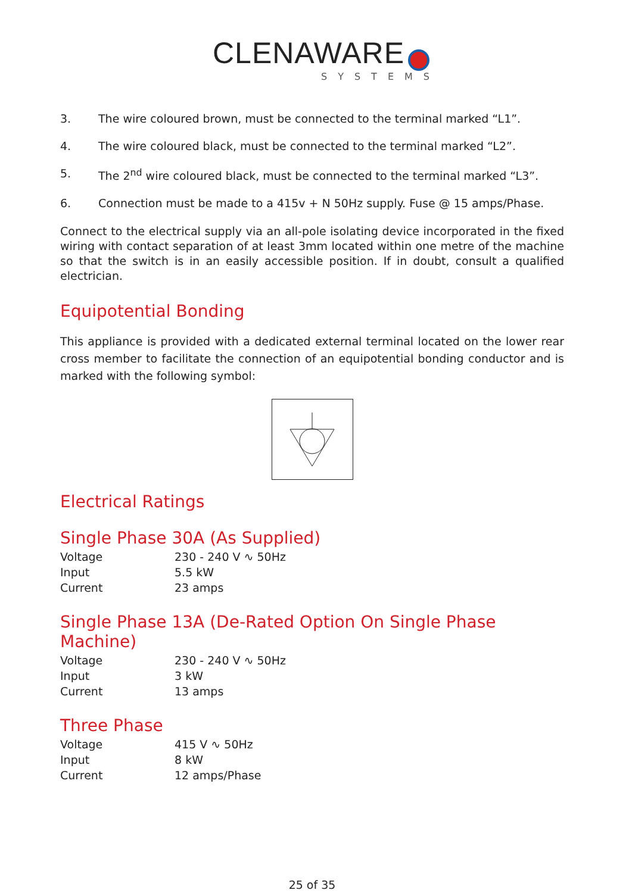CLENAWARE
SYSTEMS
3. The wire coloured brown, must be connected to the terminal marked “L1”.
4. The wire coloured black, must be connected to the terminal marked “L2”.
5. The 2<sup>nd</sup> wire coloured black, must be connected to the terminal marked “L3”.
6. Connection must be made to a 415v + N 50Hz supply. Fuse @ 15 amps/Phase.
Connect to the electrical supply via an all-pole isolating device incorporated in the fixed wiring with contact separation of at least 3mm located within one metre of the machine so that the switch is in an easily accessible position. If in doubt, consult a qualified electrician.
Equipotential Bonding
This appliance is provided with a dedicated external terminal located on the lower rear cross member to facilitate the connection of an equipotential bonding conductor and is marked with the following symbol:
Electrical Ratings
Single Phase 30A (As Supplied)
| Voltage | 230 - 240 V ∿ 50Hz |
| Input | 5.5 kW |
| Current | 23 amps |
Single Phase 13A (De-Rated Option On Single Phase Machine)
| Voltage | 230 - 240 V ∿ 50Hz |
| Input | 3 kW |
| Current | 13 amps |
Three Phase
| Voltage | 415 V ∿ 50Hz |
| Input | 8 kW |
| Current | 12 amps/Phase |
25 of 35